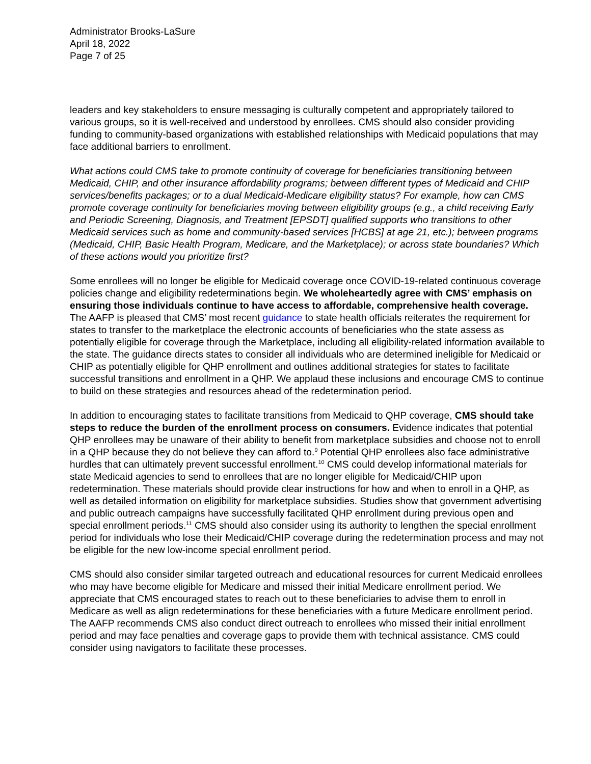Administrator Brooks-LaSure
April 18, 2022
Page 7 of 25
leaders and key stakeholders to ensure messaging is culturally competent and appropriately tailored to various groups, so it is well-received and understood by enrollees. CMS should also consider providing funding to community-based organizations with established relationships with Medicaid populations that may face additional barriers to enrollment.
What actions could CMS take to promote continuity of coverage for beneficiaries transitioning between Medicaid, CHIP, and other insurance affordability programs; between different types of Medicaid and CHIP services/benefits packages; or to a dual Medicaid-Medicare eligibility status? For example, how can CMS promote coverage continuity for beneficiaries moving between eligibility groups (e.g., a child receiving Early and Periodic Screening, Diagnosis, and Treatment [EPSDT] qualified supports who transitions to other Medicaid services such as home and community-based services [HCBS] at age 21, etc.); between programs (Medicaid, CHIP, Basic Health Program, Medicare, and the Marketplace); or across state boundaries? Which of these actions would you prioritize first?
Some enrollees will no longer be eligible for Medicaid coverage once COVID-19-related continuous coverage policies change and eligibility redeterminations begin. We wholeheartedly agree with CMS’ emphasis on ensuring those individuals continue to have access to affordable, comprehensive health coverage. The AAFP is pleased that CMS’ most recent guidance to state health officials reiterates the requirement for states to transfer to the marketplace the electronic accounts of beneficiaries who the state assess as potentially eligible for coverage through the Marketplace, including all eligibility-related information available to the state. The guidance directs states to consider all individuals who are determined ineligible for Medicaid or CHIP as potentially eligible for QHP enrollment and outlines additional strategies for states to facilitate successful transitions and enrollment in a QHP. We applaud these inclusions and encourage CMS to continue to build on these strategies and resources ahead of the redetermination period.
In addition to encouraging states to facilitate transitions from Medicaid to QHP coverage, CMS should take steps to reduce the burden of the enrollment process on consumers. Evidence indicates that potential QHP enrollees may be unaware of their ability to benefit from marketplace subsidies and choose not to enroll in a QHP because they do not believe they can afford to.<sup>9</sup> Potential QHP enrollees also face administrative hurdles that can ultimately prevent successful enrollment.<sup>10</sup> CMS could develop informational materials for state Medicaid agencies to send to enrollees that are no longer eligible for Medicaid/CHIP upon redetermination. These materials should provide clear instructions for how and when to enroll in a QHP, as well as detailed information on eligibility for marketplace subsidies. Studies show that government advertising and public outreach campaigns have successfully facilitated QHP enrollment during previous open and special enrollment periods.<sup>11</sup> CMS should also consider using its authority to lengthen the special enrollment period for individuals who lose their Medicaid/CHIP coverage during the redetermination process and may not be eligible for the new low-income special enrollment period.
CMS should also consider similar targeted outreach and educational resources for current Medicaid enrollees who may have become eligible for Medicare and missed their initial Medicare enrollment period. We appreciate that CMS encouraged states to reach out to these beneficiaries to advise them to enroll in Medicare as well as align redeterminations for these beneficiaries with a future Medicare enrollment period. The AAFP recommends CMS also conduct direct outreach to enrollees who missed their initial enrollment period and may face penalties and coverage gaps to provide them with technical assistance. CMS could consider using navigators to facilitate these processes.